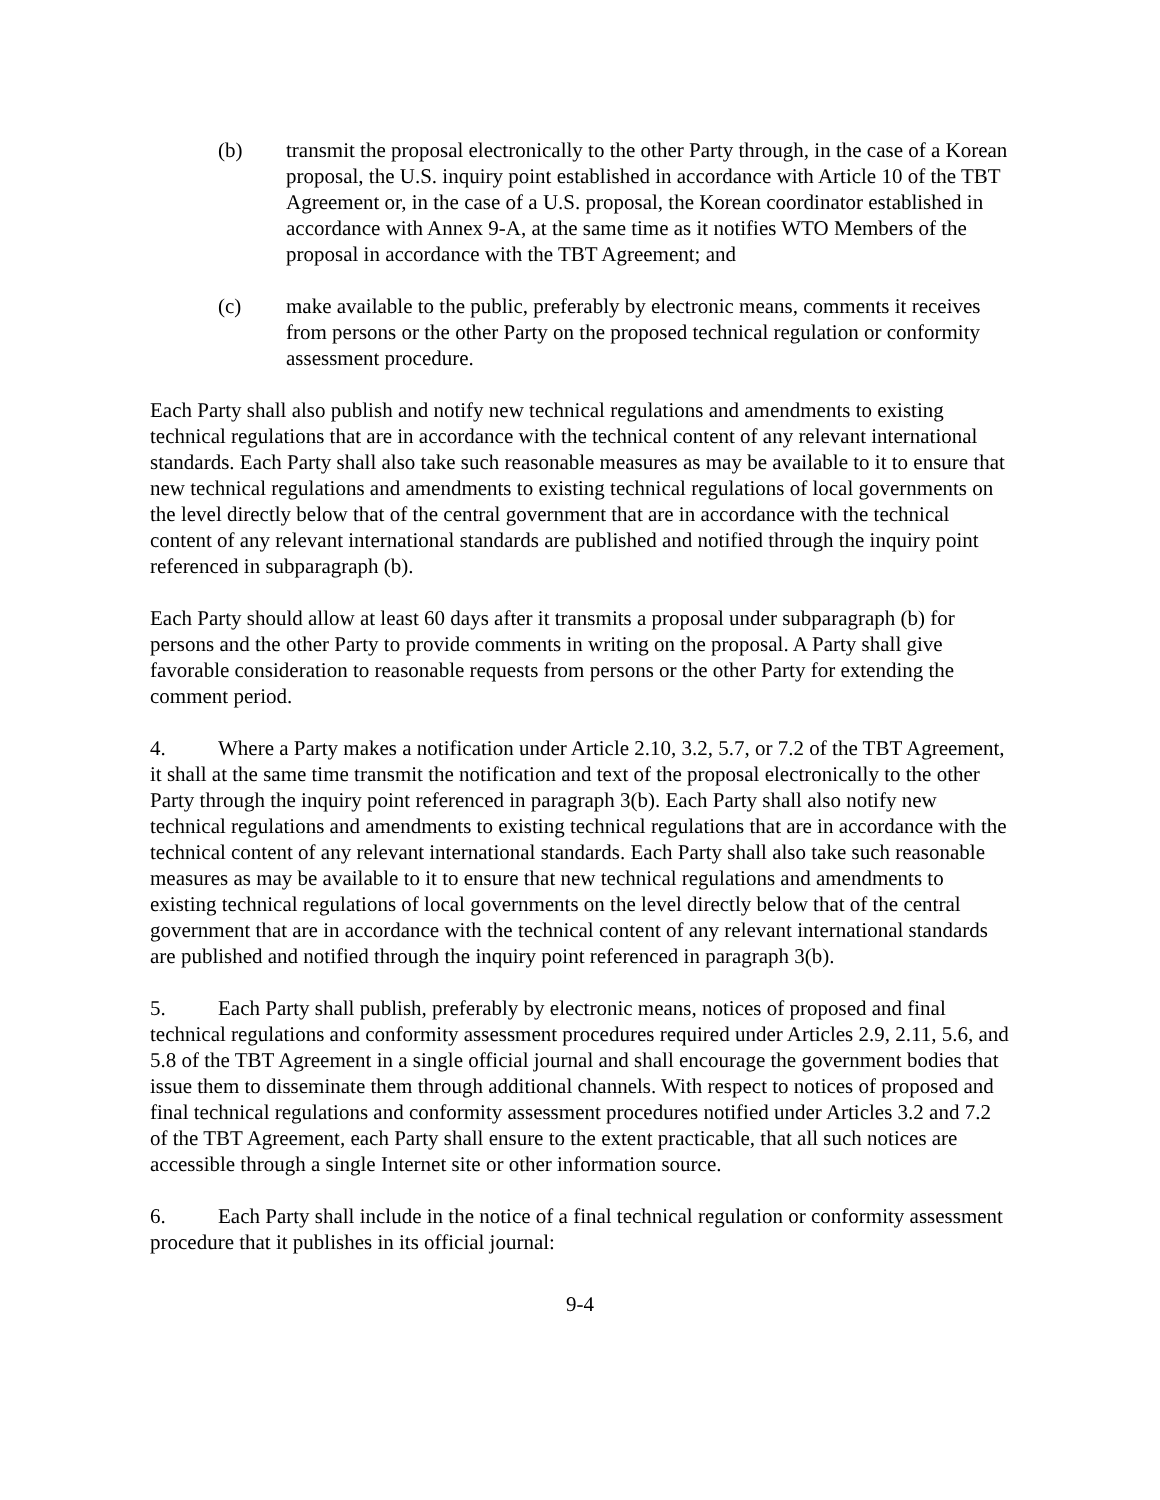(b) transmit the proposal electronically to the other Party through, in the case of a Korean proposal, the U.S. inquiry point established in accordance with Article 10 of the TBT Agreement or, in the case of a U.S. proposal, the Korean coordinator established in accordance with Annex 9-A, at the same time as it notifies WTO Members of the proposal in accordance with the TBT Agreement; and
(c) make available to the public, preferably by electronic means, comments it receives from persons or the other Party on the proposed technical regulation or conformity assessment procedure.
Each Party shall also publish and notify new technical regulations and amendments to existing technical regulations that are in accordance with the technical content of any relevant international standards. Each Party shall also take such reasonable measures as may be available to it to ensure that new technical regulations and amendments to existing technical regulations of local governments on the level directly below that of the central government that are in accordance with the technical content of any relevant international standards are published and notified through the inquiry point referenced in subparagraph (b).
Each Party should allow at least 60 days after it transmits a proposal under subparagraph (b) for persons and the other Party to provide comments in writing on the proposal. A Party shall give favorable consideration to reasonable requests from persons or the other Party for extending the comment period.
4. Where a Party makes a notification under Article 2.10, 3.2, 5.7, or 7.2 of the TBT Agreement, it shall at the same time transmit the notification and text of the proposal electronically to the other Party through the inquiry point referenced in paragraph 3(b). Each Party shall also notify new technical regulations and amendments to existing technical regulations that are in accordance with the technical content of any relevant international standards. Each Party shall also take such reasonable measures as may be available to it to ensure that new technical regulations and amendments to existing technical regulations of local governments on the level directly below that of the central government that are in accordance with the technical content of any relevant international standards are published and notified through the inquiry point referenced in paragraph 3(b).
5. Each Party shall publish, preferably by electronic means, notices of proposed and final technical regulations and conformity assessment procedures required under Articles 2.9, 2.11, 5.6, and 5.8 of the TBT Agreement in a single official journal and shall encourage the government bodies that issue them to disseminate them through additional channels. With respect to notices of proposed and final technical regulations and conformity assessment procedures notified under Articles 3.2 and 7.2 of the TBT Agreement, each Party shall ensure to the extent practicable, that all such notices are accessible through a single Internet site or other information source.
6. Each Party shall include in the notice of a final technical regulation or conformity assessment procedure that it publishes in its official journal:
9-4